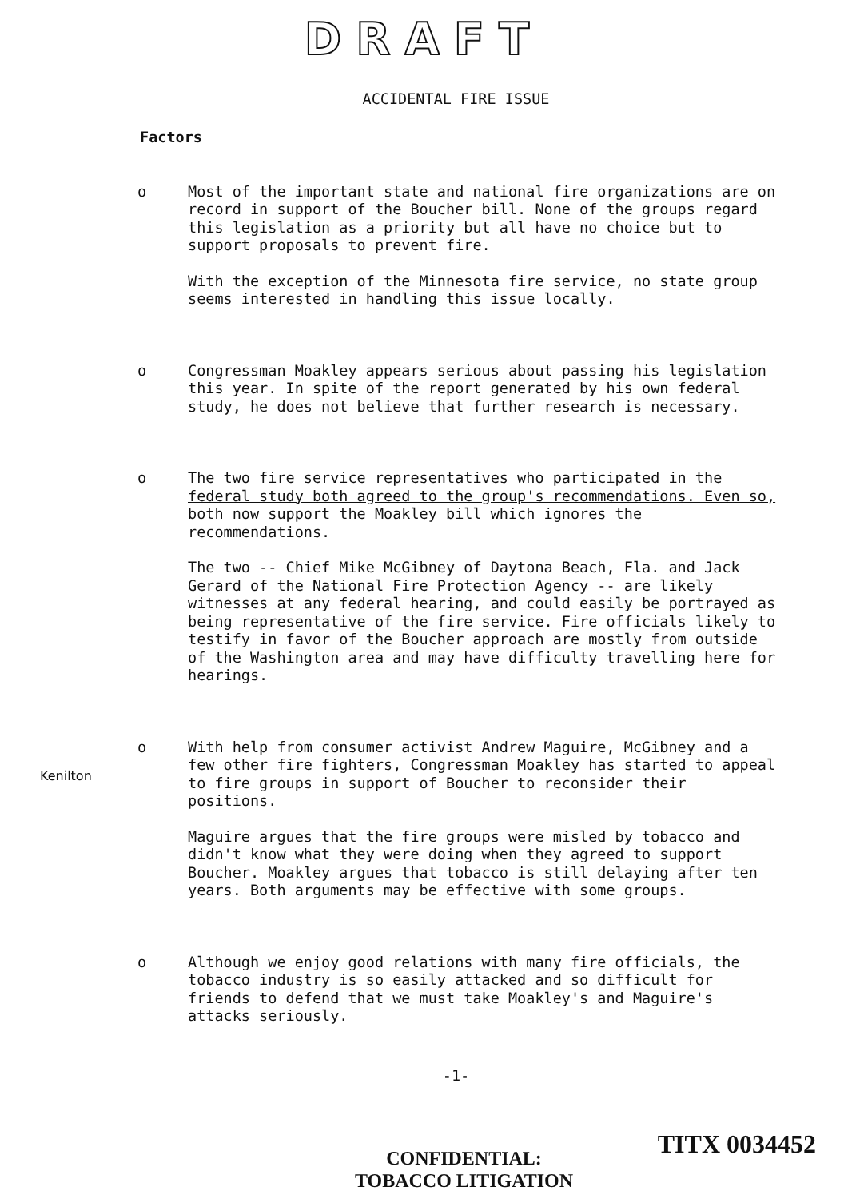DRAFT
ACCIDENTAL FIRE ISSUE
Factors
o Most of the important state and national fire organizations are on record in support of the Boucher bill. None of the groups regard this legislation as a priority but all have no choice but to support proposals to prevent fire.
With the exception of the Minnesota fire service, no state group seems interested in handling this issue locally.
o Congressman Moakley appears serious about passing his legislation this year. In spite of the report generated by his own federal study, he does not believe that further research is necessary.
o The two fire service representatives who participated in the federal study both agreed to the group's recommendations. Even so, both now support the Moakley bill which ignores the recommendations.
The two -- Chief Mike McGibney of Daytona Beach, Fla. and Jack Gerard of the National Fire Protection Agency -- are likely witnesses at any federal hearing, and could easily be portrayed as being representative of the fire service. Fire officials likely to testify in favor of the Boucher approach are mostly from outside of the Washington area and may have difficulty travelling here for hearings.
o With help from consumer activist Andrew Maguire, McGibney and a few other fire fighters, Congressman Moakley has started to appeal to fire groups in support of Boucher to reconsider their positions.
Maguire argues that the fire groups were misled by tobacco and didn't know what they were doing when they agreed to support Boucher. Moakley argues that tobacco is still delaying after ten years. Both arguments may be effective with some groups.
o Although we enjoy good relations with many fire officials, the tobacco industry is so easily attacked and so difficult for friends to defend that we must take Moakley's and Maguire's attacks seriously.
-1-
CONFIDENTIAL:
TOBACCO LITIGATION
Kenilton
TITX 0034452